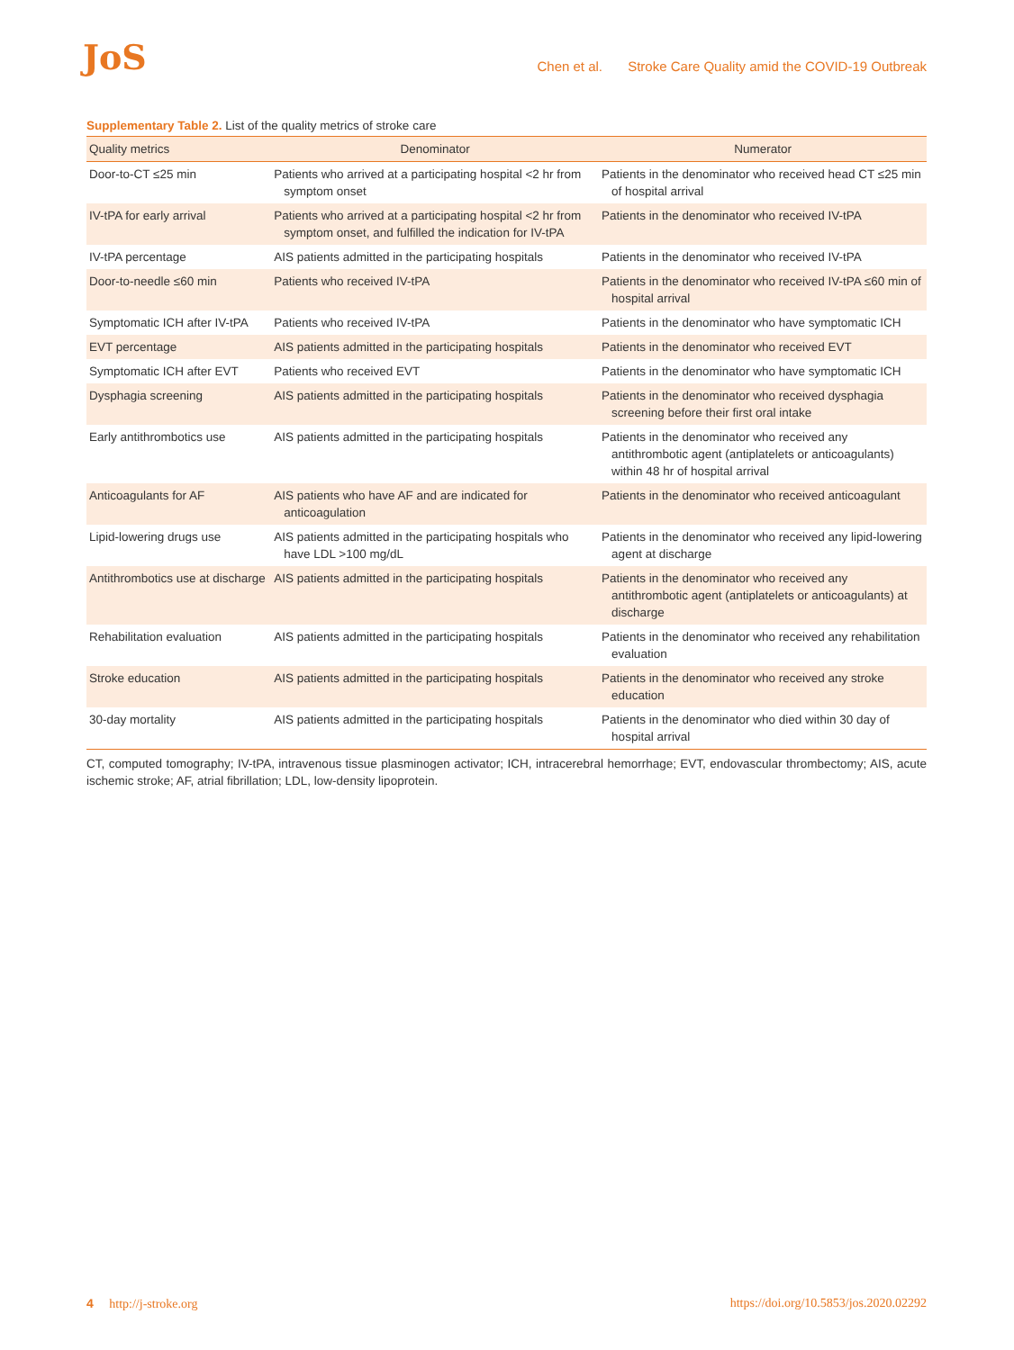JoS
Chen et al. Stroke Care Quality amid the COVID-19 Outbreak
Supplementary Table 2. List of the quality metrics of stroke care
| Quality metrics | Denominator | Numerator |
| --- | --- | --- |
| Door-to-CT ≤25 min | Patients who arrived at a participating hospital <2 hr from symptom onset | Patients in the denominator who received head CT ≤25 min of hospital arrival |
| IV-tPA for early arrival | Patients who arrived at a participating hospital <2 hr from symptom onset, and fulfilled the indication for IV-tPA | Patients in the denominator who received IV-tPA |
| IV-tPA percentage | AIS patients admitted in the participating hospitals | Patients in the denominator who received IV-tPA |
| Door-to-needle ≤60 min | Patients who received IV-tPA | Patients in the denominator who received IV-tPA ≤60 min of hospital arrival |
| Symptomatic ICH after IV-tPA | Patients who received IV-tPA | Patients in the denominator who have symptomatic ICH |
| EVT percentage | AIS patients admitted in the participating hospitals | Patients in the denominator who received EVT |
| Symptomatic ICH after EVT | Patients who received EVT | Patients in the denominator who have symptomatic ICH |
| Dysphagia screening | AIS patients admitted in the participating hospitals | Patients in the denominator who received dysphagia screening before their first oral intake |
| Early antithrombotics use | AIS patients admitted in the participating hospitals | Patients in the denominator who received any antithrombotic agent (antiplatelets or anticoagulants) within 48 hr of hospital arrival |
| Anticoagulants for AF | AIS patients who have AF and are indicated for anticoagulation | Patients in the denominator who received anticoagulant |
| Lipid-lowering drugs use | AIS patients admitted in the participating hospitals who have LDL >100 mg/dL | Patients in the denominator who received any lipid-lowering agent at discharge |
| Antithrombotics use at discharge | AIS patients admitted in the participating hospitals | Patients in the denominator who received any antithrombotic agent (antiplatelets or anticoagulants) at discharge |
| Rehabilitation evaluation | AIS patients admitted in the participating hospitals | Patients in the denominator who received any rehabilitation evaluation |
| Stroke education | AIS patients admitted in the participating hospitals | Patients in the denominator who received any stroke education |
| 30-day mortality | AIS patients admitted in the participating hospitals | Patients in the denominator who died within 30 day of hospital arrival |
CT, computed tomography; IV-tPA, intravenous tissue plasminogen activator; ICH, intracerebral hemorrhage; EVT, endovascular thrombectomy; AIS, acute ischemic stroke; AF, atrial fibrillation; LDL, low-density lipoprotein.
4 http://j-stroke.org https://doi.org/10.5853/jos.2020.02292